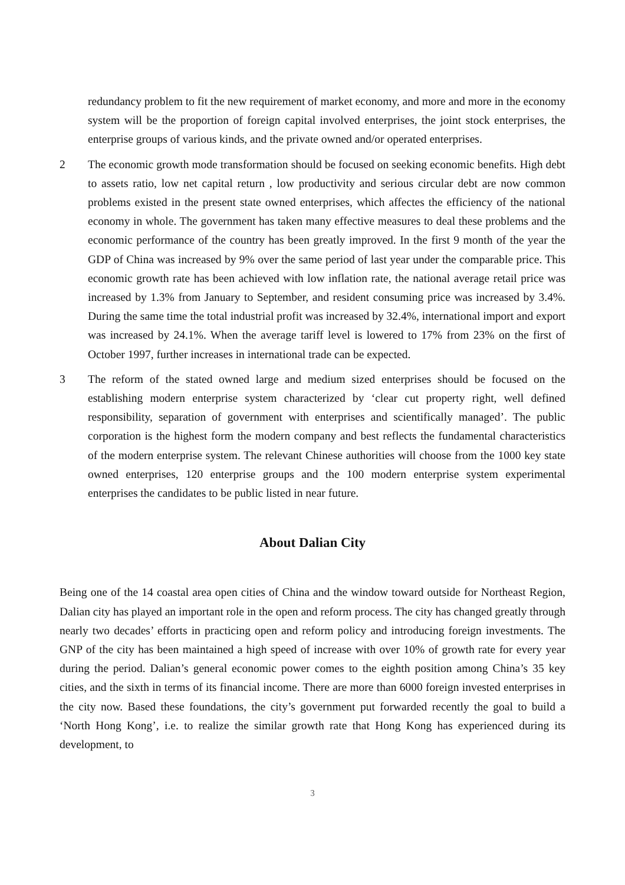redundancy problem to fit the new requirement of market economy, and more and more in the economy system will be the proportion of foreign capital involved enterprises, the joint stock enterprises, the enterprise groups of various kinds, and the private owned and/or operated enterprises.
2 The economic growth mode transformation should be focused on seeking economic benefits. High debt to assets ratio, low net capital return , low productivity and serious circular debt are now common problems existed in the present state owned enterprises, which affectes the efficiency of the national economy in whole. The government has taken many effective measures to deal these problems and the economic performance of the country has been greatly improved. In the first 9 month of the year the GDP of China was increased by 9% over the same period of last year under the comparable price. This economic growth rate has been achieved with low inflation rate, the national average retail price was increased by 1.3% from January to September, and resident consuming price was increased by 3.4%. During the same time the total industrial profit was increased by 32.4%, international import and export was increased by 24.1%. When the average tariff level is lowered to 17% from 23% on the first of October 1997, further increases in international trade can be expected.
3 The reform of the stated owned large and medium sized enterprises should be focused on the establishing modern enterprise system characterized by ‘clear cut property right, well defined responsibility, separation of government with enterprises and scientifically managed’. The public corporation is the highest form the modern company and best reflects the fundamental characteristics of the modern enterprise system. The relevant Chinese authorities will choose from the 1000 key state owned enterprises, 120 enterprise groups and the 100 modern enterprise system experimental enterprises the candidates to be public listed in near future.
About Dalian City
Being one of the 14 coastal area open cities of China and the window toward outside for Northeast Region, Dalian city has played an important role in the open and reform process. The city has changed greatly through nearly two decades’ efforts in practicing open and reform policy and introducing foreign investments. The GNP of the city has been maintained a high speed of increase with over 10% of growth rate for every year during the period. Dalian’s general economic power comes to the eighth position among China’s 35 key cities, and the sixth in terms of its financial income. There are more than 6000 foreign invested enterprises in the city now. Based these foundations, the city’s government put forwarded recently the goal to build a ‘North Hong Kong’, i.e. to realize the similar growth rate that Hong Kong has experienced during its development, to
3